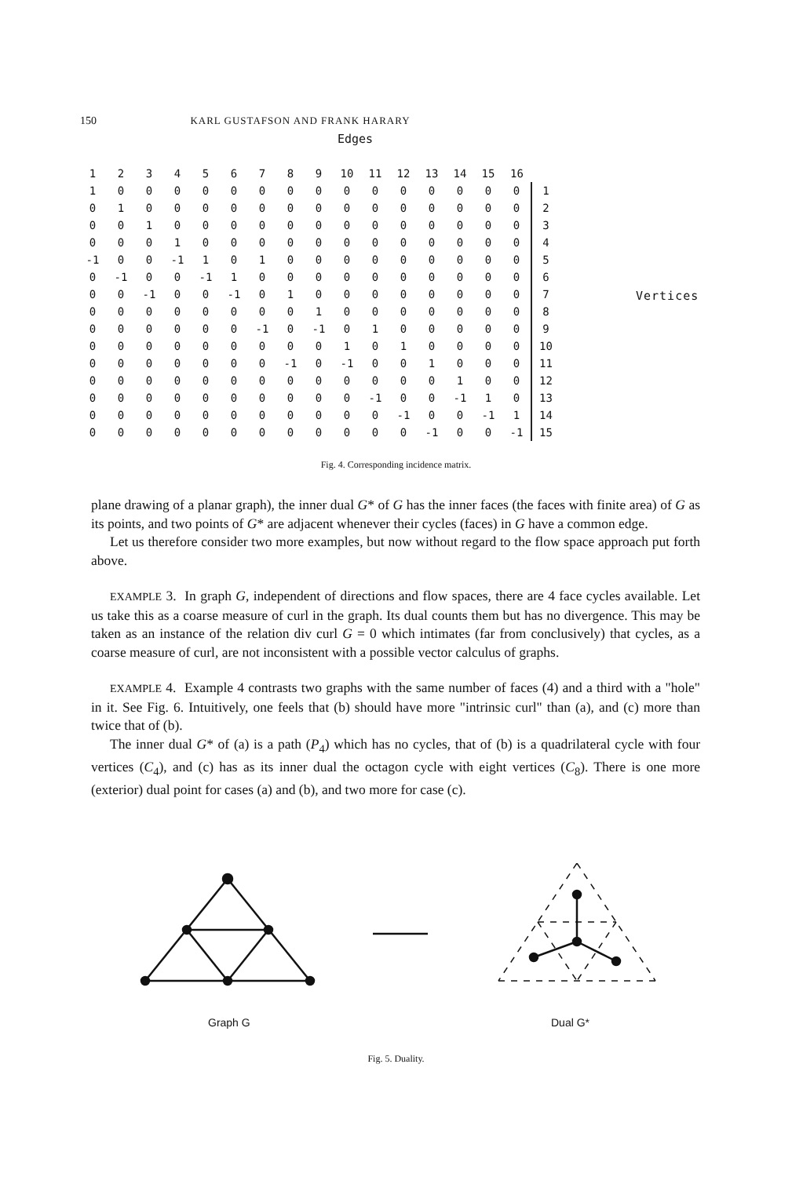150 KARL GUSTAFSON AND FRANK HARARY
Edges
| 1 | 2 | 3 | 4 | 5 | 6 | 7 | 8 | 9 | 10 | 11 | 12 | 13 | 14 | 15 | 16 | |
| --- | --- | --- | --- | --- | --- | --- | --- | --- | --- | --- | --- | --- | --- | --- | --- | --- |
| 1 | 0 | 0 | 0 | 0 | 0 | 0 | 0 | 0 | 0 | 0 | 0 | 0 | 0 | 0 | 0 | 1 |
| 0 | 1 | 0 | 0 | 0 | 0 | 0 | 0 | 0 | 0 | 0 | 0 | 0 | 0 | 0 | 0 | 2 |
| 0 | 0 | 1 | 0 | 0 | 0 | 0 | 0 | 0 | 0 | 0 | 0 | 0 | 0 | 0 | 0 | 3 |
| 0 | 0 | 0 | 1 | 0 | 0 | 0 | 0 | 0 | 0 | 0 | 0 | 0 | 0 | 0 | 0 | 4 |
| -1 | 0 | 0 | -1 | 1 | 0 | 1 | 0 | 0 | 0 | 0 | 0 | 0 | 0 | 0 | 0 | 5 |
| 0 | -1 | 0 | 0 | -1 | 1 | 0 | 0 | 0 | 0 | 0 | 0 | 0 | 0 | 0 | 0 | 6 |
| 0 | 0 | -1 | 0 | 0 | -1 | 0 | 1 | 0 | 0 | 0 | 0 | 0 | 0 | 0 | 0 | 7 |
| 0 | 0 | 0 | 0 | 0 | 0 | 0 | 0 | 1 | 0 | 0 | 0 | 0 | 0 | 0 | 0 | 8 |
| 0 | 0 | 0 | 0 | 0 | 0 | -1 | 0 | -1 | 0 | 1 | 0 | 0 | 0 | 0 | 0 | 9 |
| 0 | 0 | 0 | 0 | 0 | 0 | 0 | 0 | 0 | 1 | 0 | 1 | 0 | 0 | 0 | 0 | 10 |
| 0 | 0 | 0 | 0 | 0 | 0 | 0 | -1 | 0 | -1 | 0 | 0 | 1 | 0 | 0 | 0 | 11 |
| 0 | 0 | 0 | 0 | 0 | 0 | 0 | 0 | 0 | 0 | 0 | 0 | 0 | 1 | 0 | 0 | 12 |
| 0 | 0 | 0 | 0 | 0 | 0 | 0 | 0 | 0 | 0 | -1 | 0 | 0 | -1 | 1 | 0 | 13 |
| 0 | 0 | 0 | 0 | 0 | 0 | 0 | 0 | 0 | 0 | 0 | -1 | 0 | 0 | -1 | 1 | 14 |
| 0 | 0 | 0 | 0 | 0 | 0 | 0 | 0 | 0 | 0 | 0 | 0 | -1 | 0 | 0 | -1 | 15 |
Vertices
Fig. 4. Corresponding incidence matrix.
plane drawing of a planar graph), the inner dual G* of G has the inner faces (the faces with finite area) of G as its points, and two points of G* are adjacent whenever their cycles (faces) in G have a common edge.
Let us therefore consider two more examples, but now without regard to the flow space approach put forth above.
EXAMPLE 3. In graph G, independent of directions and flow spaces, there are 4 face cycles available. Let us take this as a coarse measure of curl in the graph. Its dual counts them but has no divergence. This may be taken as an instance of the relation div curl G = 0 which intimates (far from conclusively) that cycles, as a coarse measure of curl, are not inconsistent with a possible vector calculus of graphs.
EXAMPLE 4. Example 4 contrasts two graphs with the same number of faces (4) and a third with a "hole" in it. See Fig. 6. Intuitively, one feels that (b) should have more "intrinsic curl" than (a), and (c) more than twice that of (b).
The inner dual G* of (a) is a path (P<sub>4</sub>) which has no cycles, that of (b) is a quadrilateral cycle with four vertices (C<sub>4</sub>), and (c) has as its inner dual the octagon cycle with eight vertices (C<sub>8</sub>). There is one more (exterior) dual point for cases (a) and (b), and two more for case (c).
Graph G Dual G*
Fig. 5. Duality.